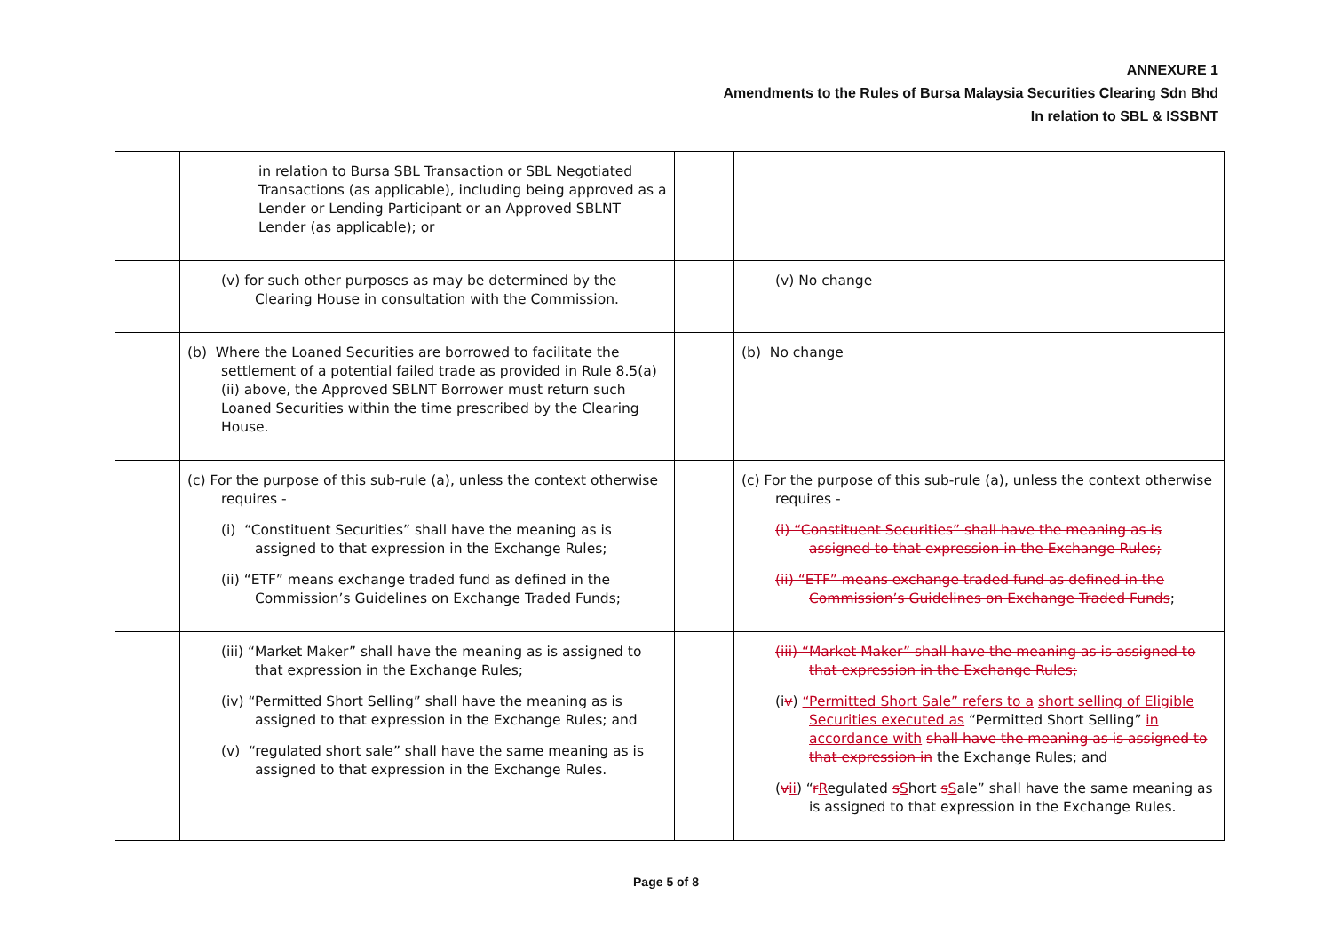ANNEXURE 1
Amendments to the Rules of Bursa Malaysia Securities Clearing Sdn Bhd
In relation to SBL & ISSBNT
| | in relation to Bursa SBL Transaction or SBL Negotiated Transactions (as applicable), including being approved as a Lender or Lending Participant or an Approved SBLNT Lender (as applicable); or | | |
| | (v) for such other purposes as may be determined by the Clearing House in consultation with the Commission. | | (v) No change |
| | (b) Where the Loaned Securities are borrowed to facilitate the settlement of a potential failed trade as provided in Rule 8.5(a)(ii) above, the Approved SBLNT Borrower must return such Loaned Securities within the time prescribed by the Clearing House. | | (b) No change |
| | (c) For the purpose of this sub-rule (a), unless the context otherwise requires - (i) “Constituent Securities” shall have the meaning as is assigned to that expression in the Exchange Rules; (ii) “ETF” means exchange traded fund as defined in the Commission’s Guidelines on Exchange Traded Funds; | | (c) For the purpose of this sub-rule (a), unless the context otherwise requires - (i) “Constituent Securities” shall have the meaning as is assigned to that expression in the Exchange Rules; (ii) “ETF” means exchange traded fund as defined in the Commission’s Guidelines on Exchange Traded Funds ; |
| | (iii) “Market Maker” shall have the meaning as is assigned to that expression in the Exchange Rules; (iv) “Permitted Short Selling” shall have the meaning as is assigned to that expression in the Exchange Rules; and (v) “regulated short sale” shall have the same meaning as is assigned to that expression in the Exchange Rules. | | (iii) “Market Maker” shall have the meaning as is assigned to that expression in the Exchange Rules; (i v ) “Permitted Short Sale” refers to a short selling of Eligible Securities executed as “Permitted Short Selling” in accordance with shall have the meaning as is assigned to that expression in the Exchange Rules; and ( v ii ) “ r R egulated s S hort s S ale” shall have the same meaning as is assigned to that expression in the Exchange Rules. |
Page 5 of 8